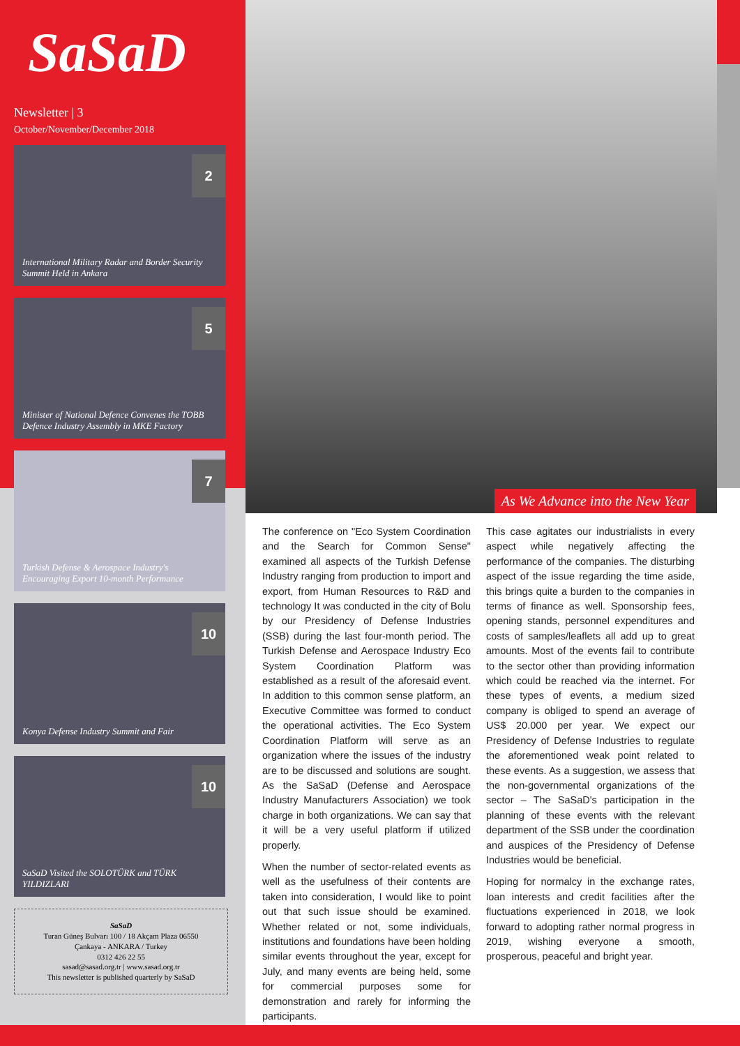SaSaD
Newsletter | 3
October/November/December 2018
2
International Military Radar and Border Security Summit Held in Ankara
5
Minister of National Defence Convenes the TOBB Defence Industry Assembly in MKE Factory
7
Turkish Defense & Aerospace Industry's Encouraging Export 10-month Performance
10
Konya Defense Industry Summit and Fair
10
SaSaD Visited the SOLOTÜRK and TÜRK YILDIZLARI
SaSaD
Turan Güneş Bulvarı 100 / 18 Akçam Plaza 06550
Çankaya - ANKARA / Turkey
0312 426 22 55
sasad@sasad.org.tr | www.sasad.org.tr
This newsletter is published quarterly by SaSaD
As We Advance into the New Year
The conference on "Eco System Coordination and the Search for Common Sense" examined all aspects of the Turkish Defense Industry ranging from production to import and export, from Human Resources to R&D and technology It was conducted in the city of Bolu by our Presidency of Defense Industries (SSB) during the last four-month period. The Turkish Defense and Aerospace Industry Eco System Coordination Platform was established as a result of the aforesaid event. In addition to this common sense platform, an Executive Committee was formed to conduct the operational activities. The Eco System Coordination Platform will serve as an organization where the issues of the industry are to be discussed and solutions are sought. As the SaSaD (Defense and Aerospace Industry Manufacturers Association) we took charge in both organizations. We can say that it will be a very useful platform if utilized properly.
When the number of sector-related events as well as the usefulness of their contents are taken into consideration, I would like to point out that such issue should be examined. Whether related or not, some individuals, institutions and foundations have been holding similar events throughout the year, except for July, and many events are being held, some for commercial purposes some for demonstration and rarely for informing the participants.
This case agitates our industrialists in every aspect while negatively affecting the performance of the companies. The disturbing aspect of the issue regarding the time aside, this brings quite a burden to the companies in terms of finance as well. Sponsorship fees, opening stands, personnel expenditures and costs of samples/leaflets all add up to great amounts. Most of the events fail to contribute to the sector other than providing information which could be reached via the internet. For these types of events, a medium sized company is obliged to spend an average of US$ 20.000 per year. We expect our Presidency of Defense Industries to regulate the aforementioned weak point related to these events. As a suggestion, we assess that the non-governmental organizations of the sector – The SaSaD's participation in the planning of these events with the relevant department of the SSB under the coordination and auspices of the Presidency of Defense Industries would be beneficial.
Hoping for normalcy in the exchange rates, loan interests and credit facilities after the fluctuations experienced in 2018, we look forward to adopting rather normal progress in 2019, wishing everyone a smooth, prosperous, peaceful and bright year.